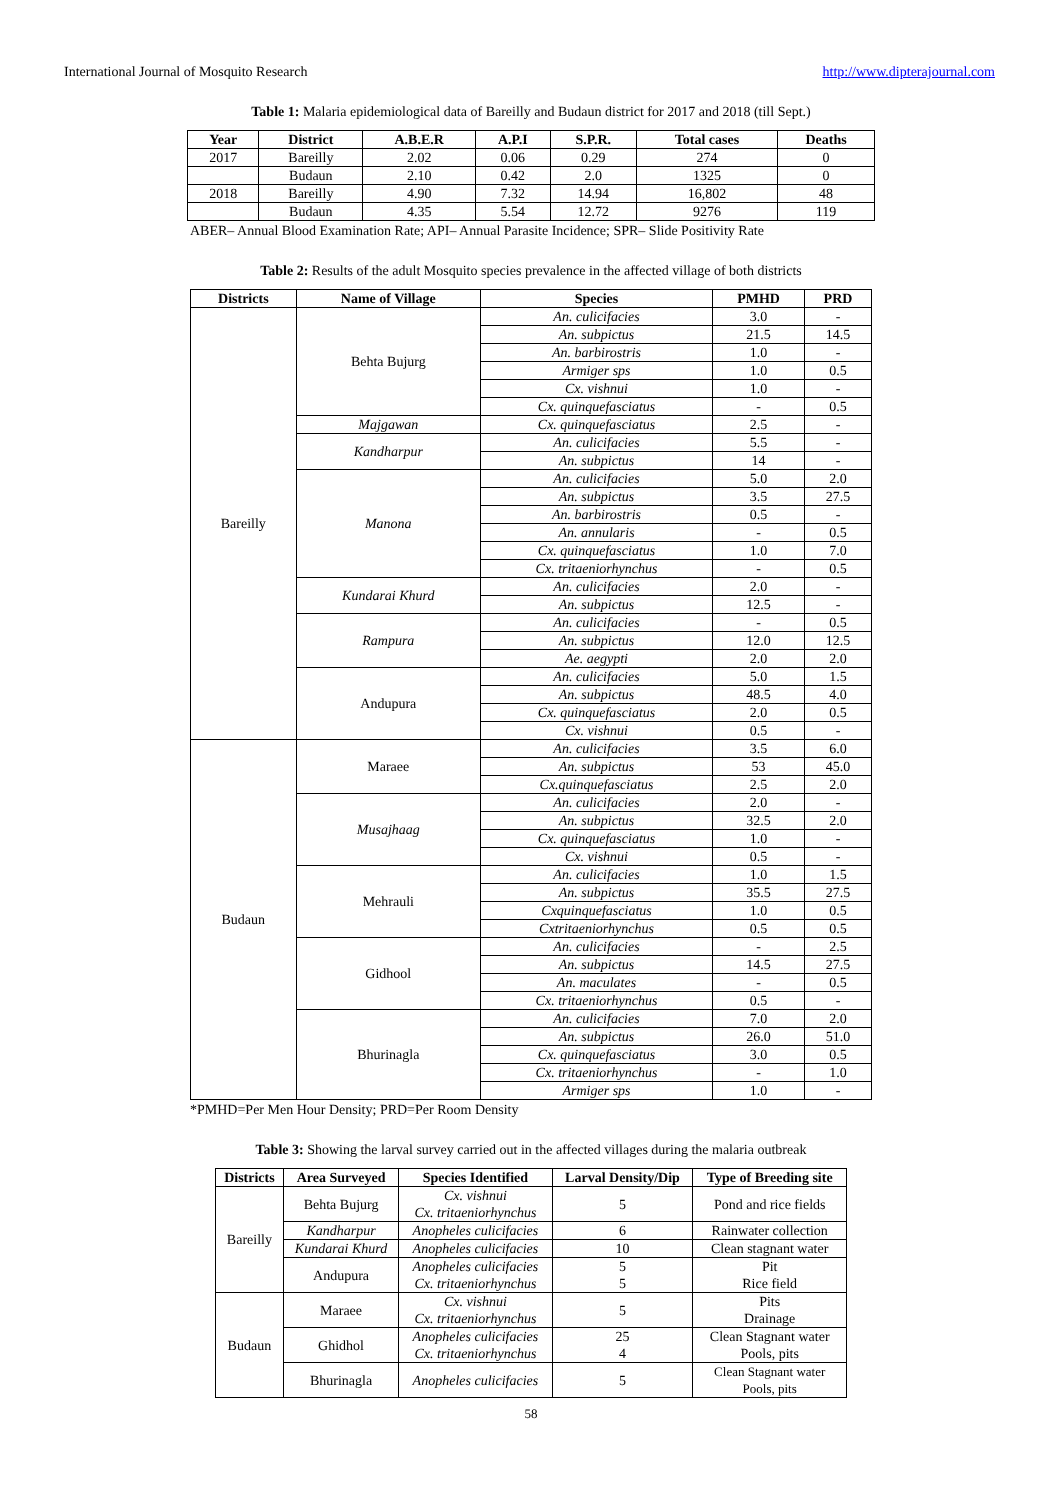International Journal of Mosquito Research http://www.dipterajournal.com
Table 1: Malaria epidemiological data of Bareilly and Budaun district for 2017 and 2018 (till Sept.)
| Year | District | A.B.E.R | A.P.I | S.P.R. | Total cases | Deaths |
| --- | --- | --- | --- | --- | --- | --- |
| 2017 | Bareilly | 2.02 | 0.06 | 0.29 | 274 | 0 |
| | Budaun | 2.10 | 0.42 | 2.0 | 1325 | 0 |
| 2018 | Bareilly | 4.90 | 7.32 | 14.94 | 16,802 | 48 |
| | Budaun | 4.35 | 5.54 | 12.72 | 9276 | 119 |
ABER– Annual Blood Examination Rate; API– Annual Parasite Incidence; SPR– Slide Positivity Rate
Table 2: Results of the adult Mosquito species prevalence in the affected village of both districts
| Districts | Name of Village | Species | PMHD | PRD |
| --- | --- | --- | --- | --- |
| Bareilly | Behta Bujurg | An. culicifacies | 3.0 | - |
| | | An. subpictus | 21.5 | 14.5 |
| | | An. barbirostris | 1.0 | - |
| | | Armiger sps | 1.0 | 0.5 |
| | | Cx. vishnui | 1.0 | - |
| | | Cx. quinquefasciatus | - | 0.5 |
| | Majgawan | Cx. quinquefasciatus | 2.5 | - |
| | Kandharpur | An. culicifacies | 5.5 | - |
| | | An. subpictus | 14 | - |
| | Manona | An. culicifacies | 5.0 | 2.0 |
| | | An. subpictus | 3.5 | 27.5 |
| | | An. barbirostris | 0.5 | - |
| | | An. annularis | - | 0.5 |
| | | Cx. quinquefasciatus | 1.0 | 7.0 |
| | | Cx. tritaeniorhynchus | - | 0.5 |
| | Kundarai Khurd | An. culicifacies | 2.0 | - |
| | | An. subpictus | 12.5 | - |
| | Rampura | An. culicifacies | - | 0.5 |
| | | An. subpictus | 12.0 | 12.5 |
| | | Ae. aegypti | 2.0 | 2.0 |
| | Andupura | An. culicifacies | 5.0 | 1.5 |
| | | An. subpictus | 48.5 | 4.0 |
| | | Cx. quinquefasciatus | 2.0 | 0.5 |
| | | Cx. vishnui | 0.5 | - |
| Budaun | Maraee | An. culicifacies | 3.5 | 6.0 |
| | | An. subpictus | 53 | 45.0 |
| | | Cx.quinquefasciatus | 2.5 | 2.0 |
| | Musajhaag | An. culicifacies | 2.0 | - |
| | | An. subpictus | 32.5 | 2.0 |
| | | Cx. quinquefasciatus | 1.0 | - |
| | | Cx. vishnui | 0.5 | - |
| | Mehrauli | An. culicifacies | 1.0 | 1.5 |
| | | An. subpictus | 35.5 | 27.5 |
| | | Cxquinquefasciatus | 1.0 | 0.5 |
| | | Cxtritaeniorhynchus | 0.5 | 0.5 |
| | Gidhool | An. culicifacies | - | 2.5 |
| | | An. subpictus | 14.5 | 27.5 |
| | | An. maculates | - | 0.5 |
| | | Cx. tritaeniorhynchus | 0.5 | - |
| | Bhurinagla | An. culicifacies | 7.0 | 2.0 |
| | | An. subpictus | 26.0 | 51.0 |
| | | Cx. quinquefasciatus | 3.0 | 0.5 |
| | | Cx. tritaeniorhynchus | - | 1.0 |
| | | Armiger sps | 1.0 | - |
*PMHD=Per Men Hour Density; PRD=Per Room Density
Table 3: Showing the larval survey carried out in the affected villages during the malaria outbreak
| Districts | Area Surveyed | Species Identified | Larval Density/Dip | Type of Breeding site |
| --- | --- | --- | --- | --- |
| Bareilly | Behta Bujurg | Cx. vishnui Cx. tritaeniorhynchus | 5 | Pond and rice fields |
| | Kandharpur | Anopheles culicifacies | 6 | Rainwater collection |
| | Kundarai Khurd | Anopheles culicifacies | 10 | Clean stagnant water |
| | Andupura | Anopheles culicifacies Cx. tritaeniorhynchus | 5 5 | Pit Rice field |
| Budaun | Maraee | Cx. vishnui Cx. tritaeniorhynchus | 5 | Pits Drainage |
| | Ghidhol | Anopheles culicifacies Cx. tritaeniorhynchus | 25 4 | Clean Stagnant water Pools, pits |
| | Bhurinagla | Anopheles culicifacies | 5 | Clean Stagnant water Pools, pits |
58